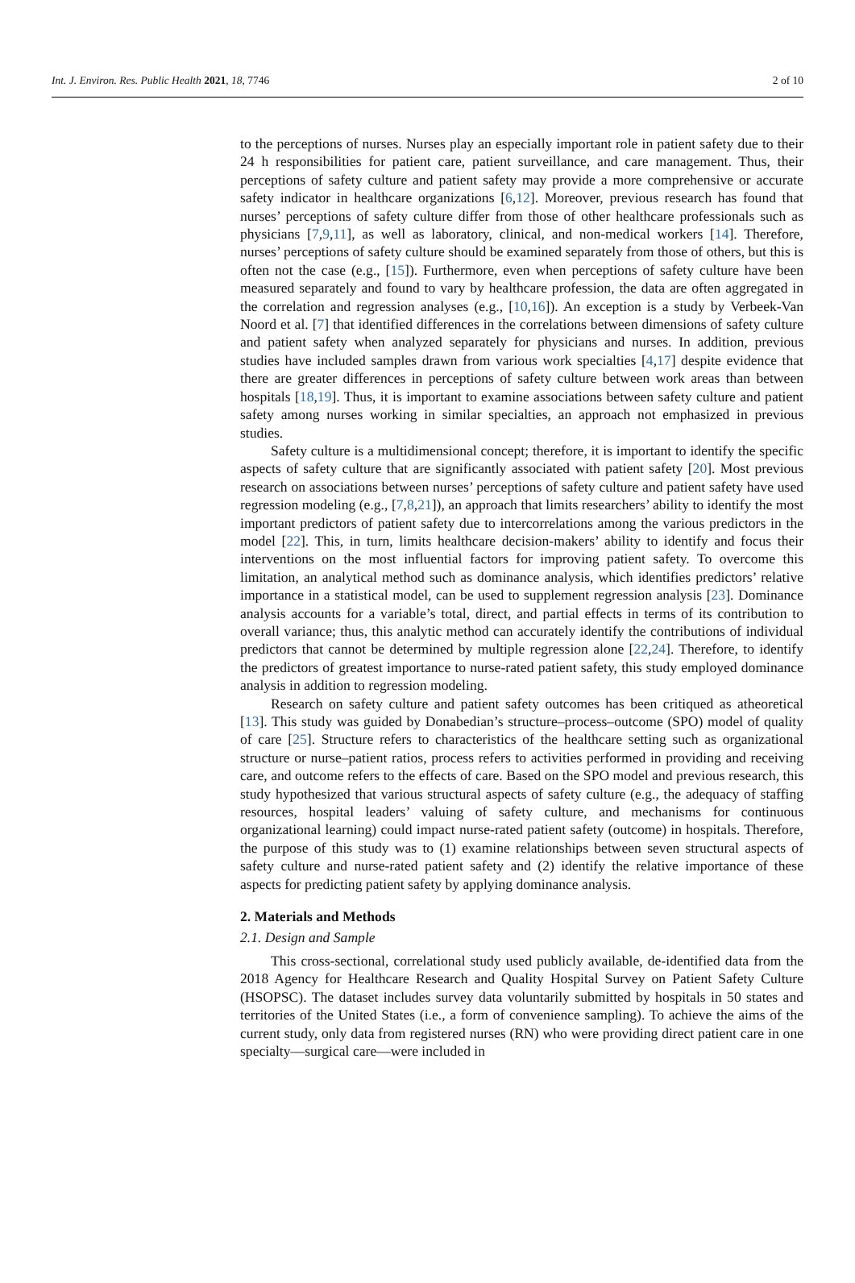Int. J. Environ. Res. Public Health 2021, 18, 7746 2 of 10
to the perceptions of nurses. Nurses play an especially important role in patient safety due to their 24 h responsibilities for patient care, patient surveillance, and care management. Thus, their perceptions of safety culture and patient safety may provide a more comprehensive or accurate safety indicator in healthcare organizations [6,12]. Moreover, previous research has found that nurses’ perceptions of safety culture differ from those of other healthcare professionals such as physicians [7,9,11], as well as laboratory, clinical, and non-medical workers [14]. Therefore, nurses’ perceptions of safety culture should be examined separately from those of others, but this is often not the case (e.g., [15]). Furthermore, even when perceptions of safety culture have been measured separately and found to vary by healthcare profession, the data are often aggregated in the correlation and regression analyses (e.g., [10,16]). An exception is a study by Verbeek-Van Noord et al. [7] that identified differences in the correlations between dimensions of safety culture and patient safety when analyzed separately for physicians and nurses. In addition, previous studies have included samples drawn from various work specialties [4,17] despite evidence that there are greater differences in perceptions of safety culture between work areas than between hospitals [18,19]. Thus, it is important to examine associations between safety culture and patient safety among nurses working in similar specialties, an approach not emphasized in previous studies.
Safety culture is a multidimensional concept; therefore, it is important to identify the specific aspects of safety culture that are significantly associated with patient safety [20]. Most previous research on associations between nurses’ perceptions of safety culture and patient safety have used regression modeling (e.g., [7,8,21]), an approach that limits researchers’ ability to identify the most important predictors of patient safety due to intercorrelations among the various predictors in the model [22]. This, in turn, limits healthcare decision-makers’ ability to identify and focus their interventions on the most influential factors for improving patient safety. To overcome this limitation, an analytical method such as dominance analysis, which identifies predictors’ relative importance in a statistical model, can be used to supplement regression analysis [23]. Dominance analysis accounts for a variable’s total, direct, and partial effects in terms of its contribution to overall variance; thus, this analytic method can accurately identify the contributions of individual predictors that cannot be determined by multiple regression alone [22,24]. Therefore, to identify the predictors of greatest importance to nurse-rated patient safety, this study employed dominance analysis in addition to regression modeling.
Research on safety culture and patient safety outcomes has been critiqued as atheoretical [13]. This study was guided by Donabedian’s structure–process–outcome (SPO) model of quality of care [25]. Structure refers to characteristics of the healthcare setting such as organizational structure or nurse–patient ratios, process refers to activities performed in providing and receiving care, and outcome refers to the effects of care. Based on the SPO model and previous research, this study hypothesized that various structural aspects of safety culture (e.g., the adequacy of staffing resources, hospital leaders’ valuing of safety culture, and mechanisms for continuous organizational learning) could impact nurse-rated patient safety (outcome) in hospitals. Therefore, the purpose of this study was to (1) examine relationships between seven structural aspects of safety culture and nurse-rated patient safety and (2) identify the relative importance of these aspects for predicting patient safety by applying dominance analysis.
2. Materials and Methods
2.1. Design and Sample
This cross-sectional, correlational study used publicly available, de-identified data from the 2018 Agency for Healthcare Research and Quality Hospital Survey on Patient Safety Culture (HSOPSC). The dataset includes survey data voluntarily submitted by hospitals in 50 states and territories of the United States (i.e., a form of convenience sampling). To achieve the aims of the current study, only data from registered nurses (RN) who were providing direct patient care in one specialty—surgical care—were included in